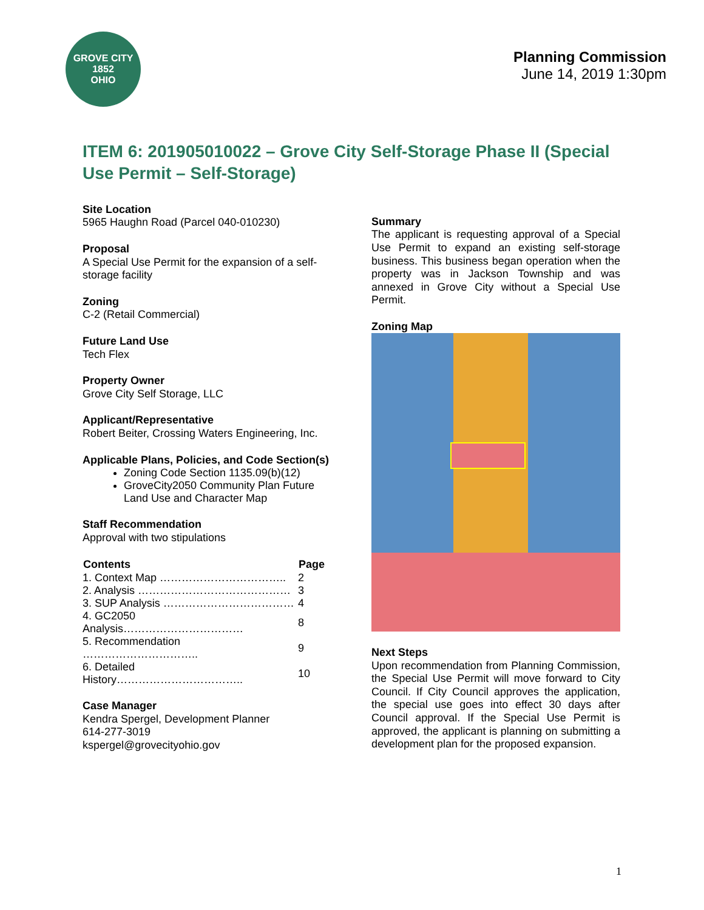GROVE CITY
1852
OHIO
Planning Commission
June 14, 2019 1:30pm
ITEM 6: 201905010022 – Grove City Self-Storage Phase II (Special Use Permit – Self-Storage)
Site Location
5965 Haughn Road (Parcel 040-010230)
Proposal
A Special Use Permit for the expansion of a self-storage facility
Zoning
C-2 (Retail Commercial)
Future Land Use
Tech Flex
Property Owner
Grove City Self Storage, LLC
Applicant/Representative
Robert Beiter, Crossing Waters Engineering, Inc.
Applicable Plans, Policies, and Code Section(s)
Zoning Code Section 1135.09(b)(12)
GroveCity2050 Community Plan Future Land Use and Character Map
Staff Recommendation
Approval with two stipulations
| Contents | Page |
| --- | --- |
| 1. Context Map …………………………….. | 2 |
| 2. Analysis …………………………………… | 3 |
| 3. SUP Analysis ……………………………… | 4 |
| 4. GC2050 Analysis…………………………… | 8 |
| 5. Recommendation ………………………….. | 9 |
| 6. Detailed History…………………………….. | 10 |
Case Manager
Kendra Spergel, Development Planner
614-277-3019
kspergel@grovecityohio.gov
Summary
The applicant is requesting approval of a Special Use Permit to expand an existing self-storage business. This business began operation when the property was in Jackson Township and was annexed in Grove City without a Special Use Permit.
Zoning Map
Next Steps
Upon recommendation from Planning Commission, the Special Use Permit will move forward to City Council. If City Council approves the application, the special use goes into effect 30 days after Council approval. If the Special Use Permit is approved, the applicant is planning on submitting a development plan for the proposed expansion.
1